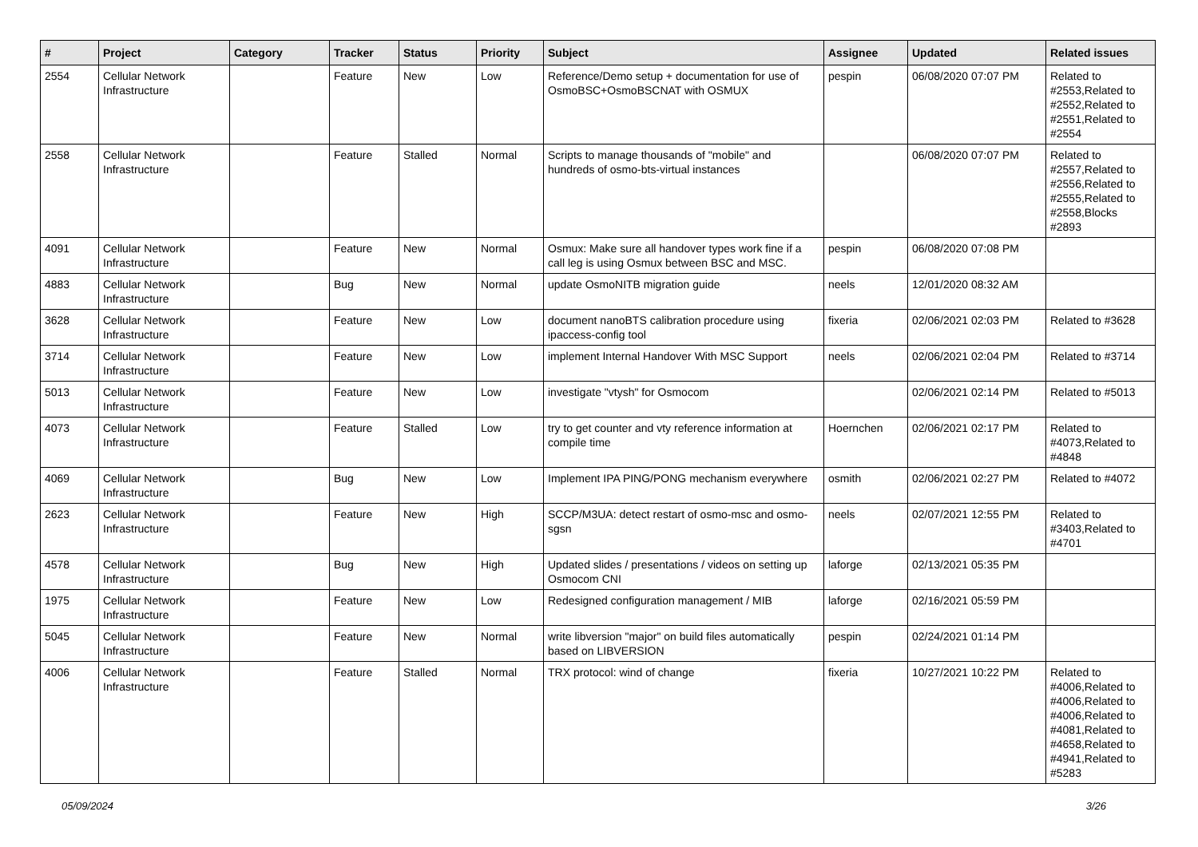| # | Project | Category | Tracker | Status | Priority | Subject | Assignee | Updated | Related issues |
| --- | --- | --- | --- | --- | --- | --- | --- | --- | --- |
| 2554 | Cellular Network Infrastructure | | Feature | New | Low | Reference/Demo setup + documentation for use of OsmoBSC+OsmoBSCNAT with OSMUX | pespin | 06/08/2020 07:07 PM | Related to #2553,Related to #2552,Related to #2551,Related to #2554 |
| 2558 | Cellular Network Infrastructure | | Feature | Stalled | Normal | Scripts to manage thousands of "mobile" and hundreds of osmo-bts-virtual instances | | 06/08/2020 07:07 PM | Related to #2557,Related to #2556,Related to #2555,Related to #2558,Blocks #2893 |
| 4091 | Cellular Network Infrastructure | | Feature | New | Normal | Osmux: Make sure all handover types work fine if a call leg is using Osmux between BSC and MSC. | pespin | 06/08/2020 07:08 PM | |
| 4883 | Cellular Network Infrastructure | | Bug | New | Normal | update OsmoNITB migration guide | neels | 12/01/2020 08:32 AM | |
| 3628 | Cellular Network Infrastructure | | Feature | New | Low | document nanoBTS calibration procedure using ipaccess-config tool | fixeria | 02/06/2021 02:03 PM | Related to #3628 |
| 3714 | Cellular Network Infrastructure | | Feature | New | Low | implement Internal Handover With MSC Support | neels | 02/06/2021 02:04 PM | Related to #3714 |
| 5013 | Cellular Network Infrastructure | | Feature | New | Low | investigate "vtysh" for Osmocom | | 02/06/2021 02:14 PM | Related to #5013 |
| 4073 | Cellular Network Infrastructure | | Feature | Stalled | Low | try to get counter and vty reference information at compile time | Hoernchen | 02/06/2021 02:17 PM | Related to #4073,Related to #4848 |
| 4069 | Cellular Network Infrastructure | | Bug | New | Low | Implement IPA PING/PONG mechanism everywhere | osmith | 02/06/2021 02:27 PM | Related to #4072 |
| 2623 | Cellular Network Infrastructure | | Feature | New | High | SCCP/M3UA: detect restart of osmo-msc and osmo-sgsn | neels | 02/07/2021 12:55 PM | Related to #3403,Related to #4701 |
| 4578 | Cellular Network Infrastructure | | Bug | New | High | Updated slides / presentations / videos on setting up Osmocom CNI | laforge | 02/13/2021 05:35 PM | |
| 1975 | Cellular Network Infrastructure | | Feature | New | Low | Redesigned configuration management / MIB | laforge | 02/16/2021 05:59 PM | |
| 5045 | Cellular Network Infrastructure | | Feature | New | Normal | write libversion "major" on build files automatically based on LIBVERSION | pespin | 02/24/2021 01:14 PM | |
| 4006 | Cellular Network Infrastructure | | Feature | Stalled | Normal | TRX protocol: wind of change | fixeria | 10/27/2021 10:22 PM | Related to #4006,Related to #4006,Related to #4006,Related to #4081,Related to #4658,Related to #4941,Related to #5283 |
05/09/2024 3/26